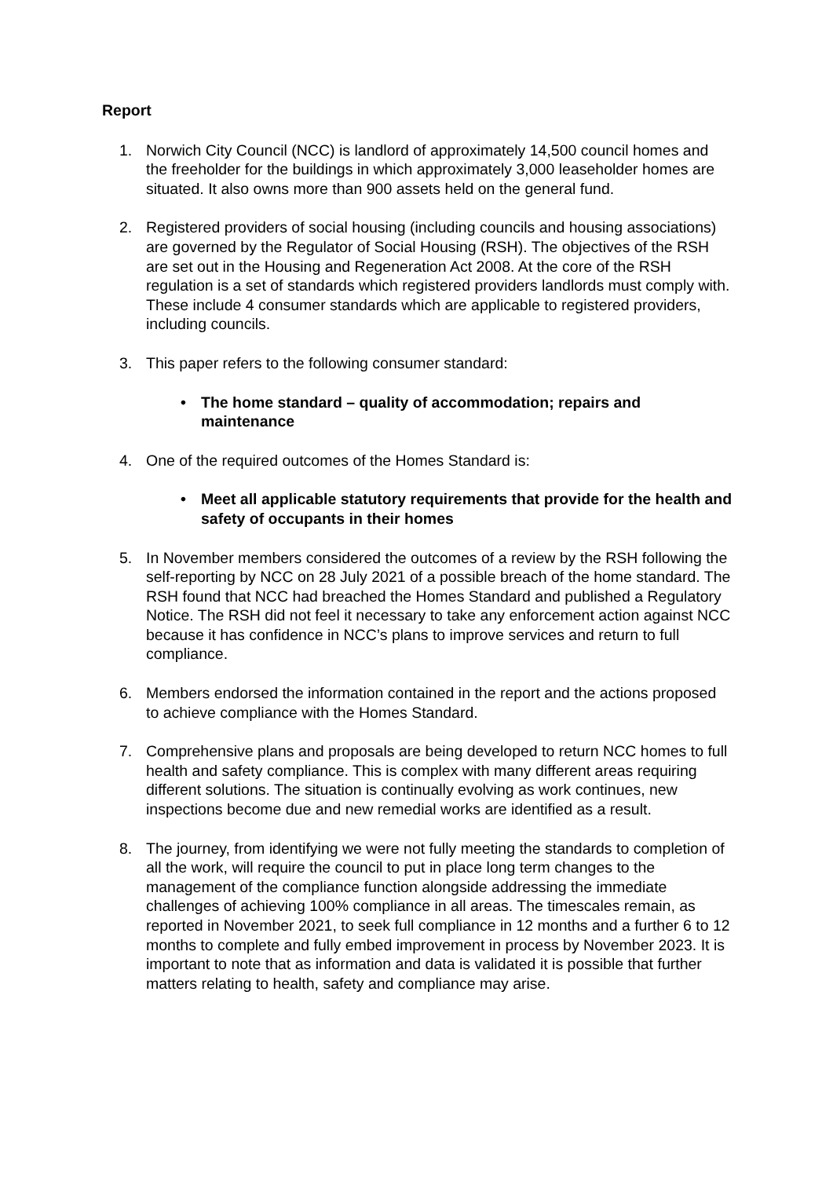Report
1. Norwich City Council (NCC) is landlord of approximately 14,500 council homes and the freeholder for the buildings in which approximately 3,000 leaseholder homes are situated. It also owns more than 900 assets held on the general fund.
2. Registered providers of social housing (including councils and housing associations) are governed by the Regulator of Social Housing (RSH). The objectives of the RSH are set out in the Housing and Regeneration Act 2008. At the core of the RSH regulation is a set of standards which registered providers landlords must comply with. These include 4 consumer standards which are applicable to registered providers, including councils.
3. This paper refers to the following consumer standard:
• The home standard – quality of accommodation; repairs and maintenance
4. One of the required outcomes of the Homes Standard is:
• Meet all applicable statutory requirements that provide for the health and safety of occupants in their homes
5. In November members considered the outcomes of a review by the RSH following the self-reporting by NCC on 28 July 2021 of a possible breach of the home standard. The RSH found that NCC had breached the Homes Standard and published a Regulatory Notice. The RSH did not feel it necessary to take any enforcement action against NCC because it has confidence in NCC’s plans to improve services and return to full compliance.
6. Members endorsed the information contained in the report and the actions proposed to achieve compliance with the Homes Standard.
7. Comprehensive plans and proposals are being developed to return NCC homes to full health and safety compliance. This is complex with many different areas requiring different solutions. The situation is continually evolving as work continues, new inspections become due and new remedial works are identified as a result.
8. The journey, from identifying we were not fully meeting the standards to completion of all the work, will require the council to put in place long term changes to the management of the compliance function alongside addressing the immediate challenges of achieving 100% compliance in all areas. The timescales remain, as reported in November 2021, to seek full compliance in 12 months and a further 6 to 12 months to complete and fully embed improvement in process by November 2023. It is important to note that as information and data is validated it is possible that further matters relating to health, safety and compliance may arise.